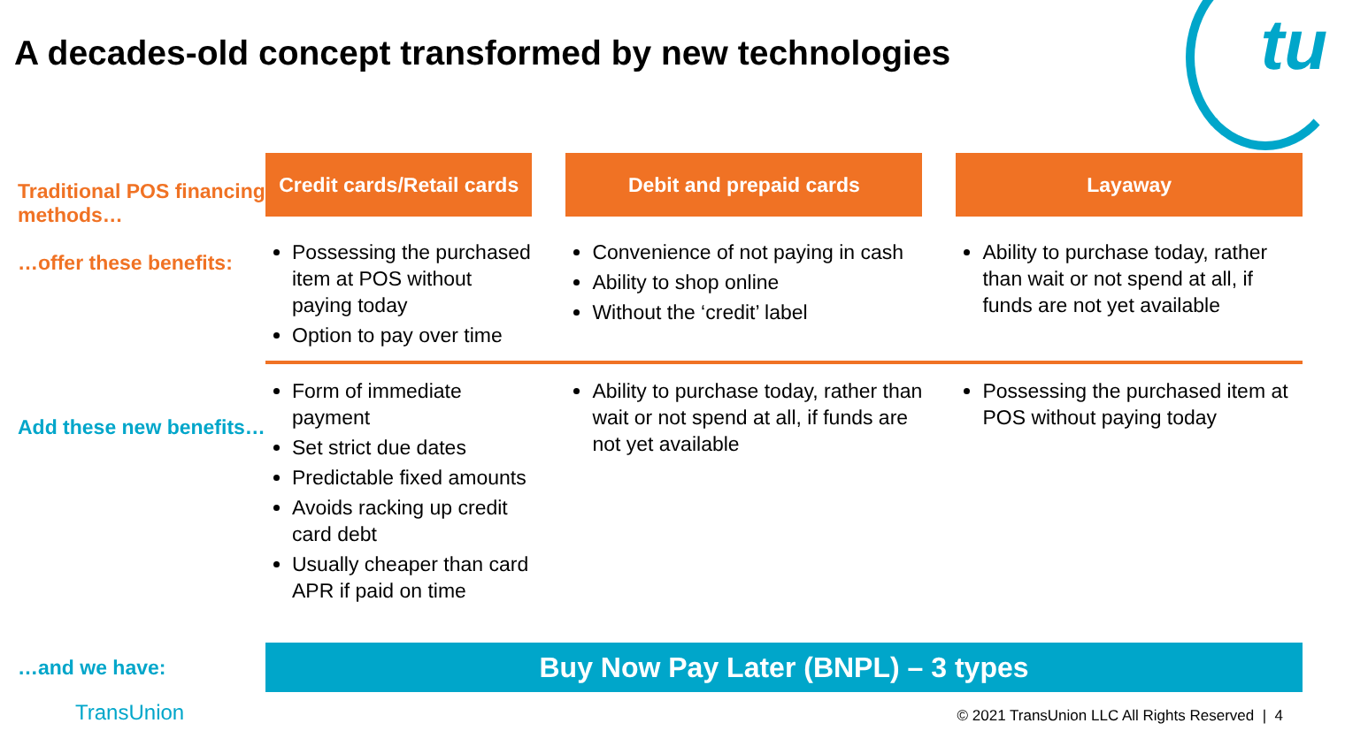A decades-old concept transformed by new technologies
tu
| Traditional POS financing methods… …offer these benefits: | Credit cards/Retail cards | | Debit and prepaid cards | | Layaway |
| | Possessing the purchased item at POS without paying today Option to pay over time | | Convenience of not paying in cash Ability to shop online Without the ‘credit’ label | | Ability to purchase today, rather than wait or not spend at all, if funds are not yet available |
| Add these new benefits… | Form of immediate payment Set strict due dates Predictable fixed amounts Avoids racking up credit card debt Usually cheaper than card APR if paid on time | | Ability to purchase today, rather than wait or not spend at all, if funds are not yet available | | Possessing the purchased item at POS without paying today |
| …and we have: | Buy Now Pay Later (BNPL) – 3 types | | | | |
TransUnion
© 2021 TransUnion LLC All Rights Reserved | 4